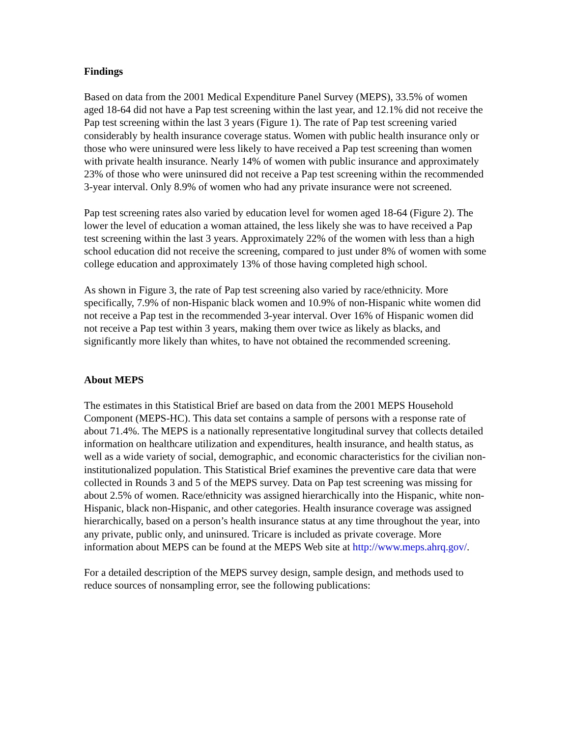Findings
Based on data from the 2001 Medical Expenditure Panel Survey (MEPS), 33.5% of women aged 18-64 did not have a Pap test screening within the last year, and 12.1% did not receive the Pap test screening within the last 3 years (Figure 1). The rate of Pap test screening varied considerably by health insurance coverage status. Women with public health insurance only or those who were uninsured were less likely to have received a Pap test screening than women with private health insurance. Nearly 14% of women with public insurance and approximately 23% of those who were uninsured did not receive a Pap test screening within the recommended 3-year interval. Only 8.9% of women who had any private insurance were not screened.
Pap test screening rates also varied by education level for women aged 18-64 (Figure 2). The lower the level of education a woman attained, the less likely she was to have received a Pap test screening within the last 3 years. Approximately 22% of the women with less than a high school education did not receive the screening, compared to just under 8% of women with some college education and approximately 13% of those having completed high school.
As shown in Figure 3, the rate of Pap test screening also varied by race/ethnicity. More specifically, 7.9% of non-Hispanic black women and 10.9% of non-Hispanic white women did not receive a Pap test in the recommended 3-year interval. Over 16% of Hispanic women did not receive a Pap test within 3 years, making them over twice as likely as blacks, and significantly more likely than whites, to have not obtained the recommended screening.
About MEPS
The estimates in this Statistical Brief are based on data from the 2001 MEPS Household Component (MEPS-HC). This data set contains a sample of persons with a response rate of about 71.4%. The MEPS is a nationally representative longitudinal survey that collects detailed information on healthcare utilization and expenditures, health insurance, and health status, as well as a wide variety of social, demographic, and economic characteristics for the civilian non-institutionalized population. This Statistical Brief examines the preventive care data that were collected in Rounds 3 and 5 of the MEPS survey. Data on Pap test screening was missing for about 2.5% of women. Race/ethnicity was assigned hierarchically into the Hispanic, white non-Hispanic, black non-Hispanic, and other categories. Health insurance coverage was assigned hierarchically, based on a person’s health insurance status at any time throughout the year, into any private, public only, and uninsured. Tricare is included as private coverage. More information about MEPS can be found at the MEPS Web site at http://www.meps.ahrq.gov/.
For a detailed description of the MEPS survey design, sample design, and methods used to reduce sources of nonsampling error, see the following publications: